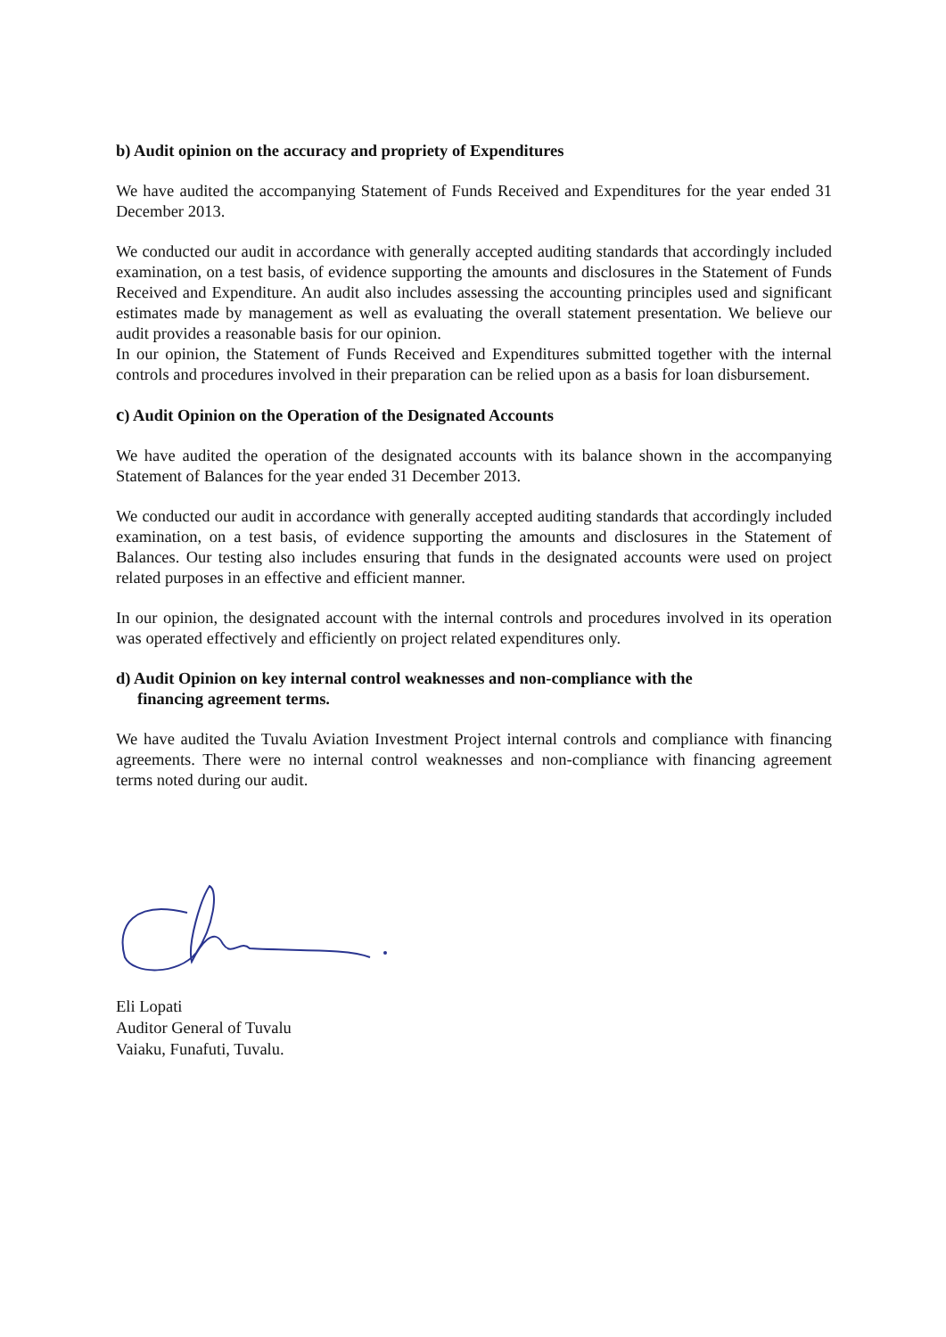b) Audit opinion on the accuracy and propriety of Expenditures
We have audited the accompanying Statement of Funds Received and Expenditures for the year ended 31 December 2013.
We conducted our audit in accordance with generally accepted auditing standards that accordingly included examination, on a test basis, of evidence supporting the amounts and disclosures in the Statement of Funds Received and Expenditure. An audit also includes assessing the accounting principles used and significant estimates made by management as well as evaluating the overall statement presentation. We believe our audit provides a reasonable basis for our opinion.
In our opinion, the Statement of Funds Received and Expenditures submitted together with the internal controls and procedures involved in their preparation can be relied upon as a basis for loan disbursement.
c) Audit Opinion on the Operation of the Designated Accounts
We have audited the operation of the designated accounts with its balance shown in the accompanying Statement of Balances for the year ended 31 December 2013.
We conducted our audit in accordance with generally accepted auditing standards that accordingly included examination, on a test basis, of evidence supporting the amounts and disclosures in the Statement of Balances. Our testing also includes ensuring that funds in the designated accounts were used on project related purposes in an effective and efficient manner.
In our opinion, the designated account with the internal controls and procedures involved in its operation was operated effectively and efficiently on project related expenditures only.
d) Audit Opinion on key internal control weaknesses and non-compliance with the
financing agreement terms.
We have audited the Tuvalu Aviation Investment Project internal controls and compliance with financing agreements. There were no internal control weaknesses and non-compliance with financing agreement terms noted during our audit.
Eli Lopati
Auditor General of Tuvalu
Vaiaku, Funafuti, Tuvalu.